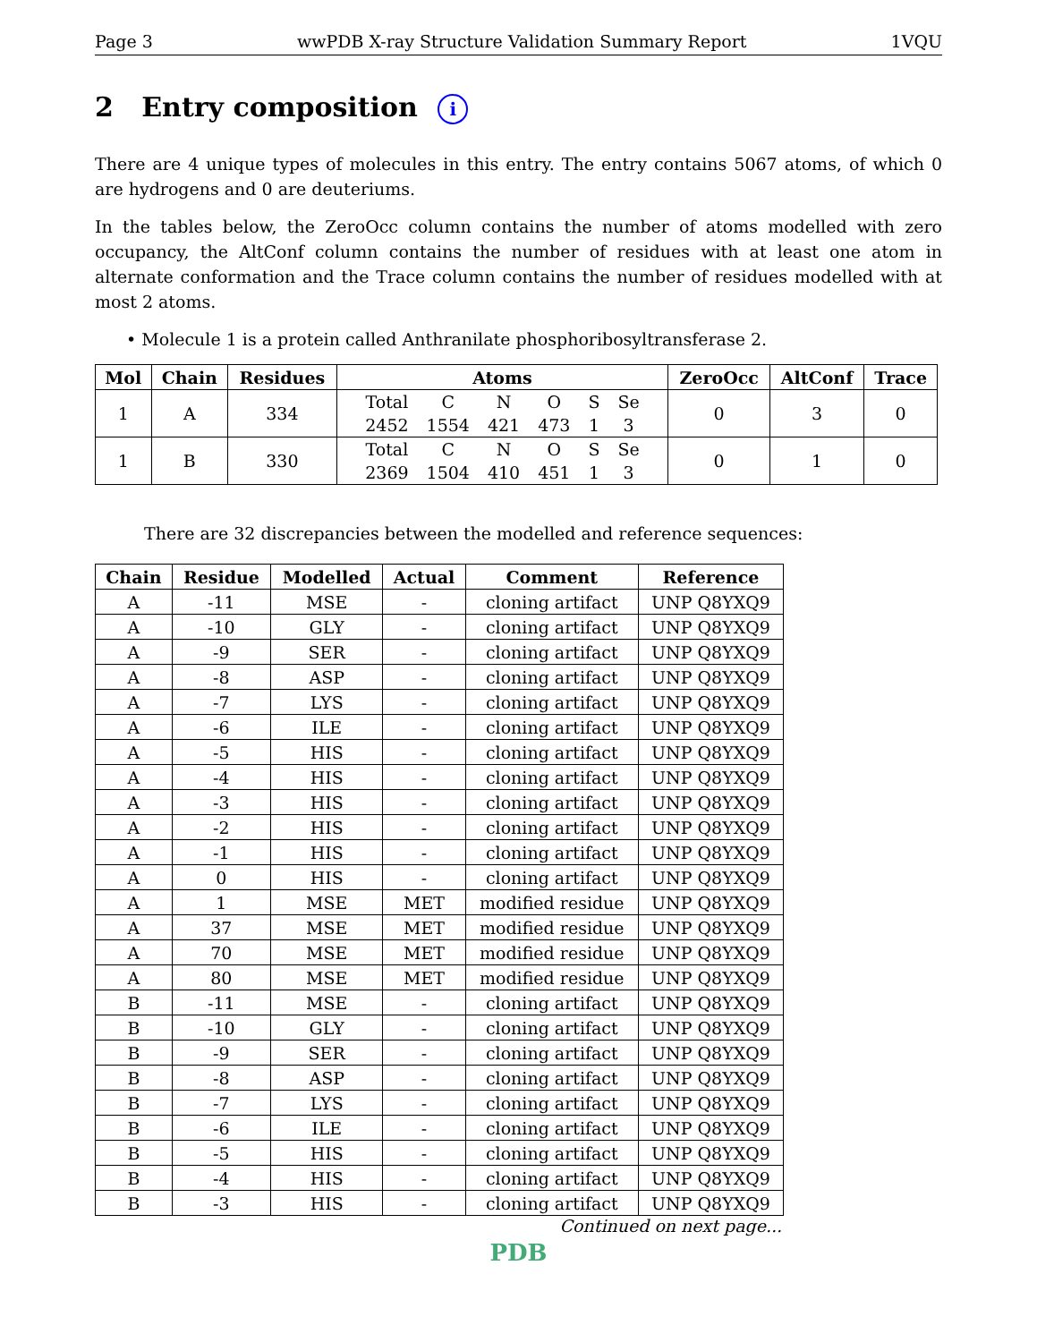Page 3 wwPDB X-ray Structure Validation Summary Report 1VQU
2 Entry composition i
There are 4 unique types of molecules in this entry. The entry contains 5067 atoms, of which 0 are hydrogens and 0 are deuteriums.
In the tables below, the ZeroOcc column contains the number of atoms modelled with zero occupancy, the AltConf column contains the number of residues with at least one atom in alternate conformation and the Trace column contains the number of residues modelled with at most 2 atoms.
• Molecule 1 is a protein called Anthranilate phosphoribosyltransferase 2.
| Mol | Chain | Residues | Atoms | ZeroOcc | AltConf | Trace |
| --- | --- | --- | --- | --- | --- | --- |
| 1 | A | 334 | / Total / C / N / O / S / Se / / 2452 / 1554 / 421 / 473 / 1 / 3 / | 0 | 3 | 0 |
| 1 | B | 330 | / Total / C / N / O / S / Se / / 2369 / 1504 / 410 / 451 / 1 / 3 / | 0 | 1 | 0 |
There are 32 discrepancies between the modelled and reference sequences:
| Chain | Residue | Modelled | Actual | Comment | Reference |
| --- | --- | --- | --- | --- | --- |
| A | -11 | MSE | - | cloning artifact | UNP Q8YXQ9 |
| A | -10 | GLY | - | cloning artifact | UNP Q8YXQ9 |
| A | -9 | SER | - | cloning artifact | UNP Q8YXQ9 |
| A | -8 | ASP | - | cloning artifact | UNP Q8YXQ9 |
| A | -7 | LYS | - | cloning artifact | UNP Q8YXQ9 |
| A | -6 | ILE | - | cloning artifact | UNP Q8YXQ9 |
| A | -5 | HIS | - | cloning artifact | UNP Q8YXQ9 |
| A | -4 | HIS | - | cloning artifact | UNP Q8YXQ9 |
| A | -3 | HIS | - | cloning artifact | UNP Q8YXQ9 |
| A | -2 | HIS | - | cloning artifact | UNP Q8YXQ9 |
| A | -1 | HIS | - | cloning artifact | UNP Q8YXQ9 |
| A | 0 | HIS | - | cloning artifact | UNP Q8YXQ9 |
| A | 1 | MSE | MET | modified residue | UNP Q8YXQ9 |
| A | 37 | MSE | MET | modified residue | UNP Q8YXQ9 |
| A | 70 | MSE | MET | modified residue | UNP Q8YXQ9 |
| A | 80 | MSE | MET | modified residue | UNP Q8YXQ9 |
| B | -11 | MSE | - | cloning artifact | UNP Q8YXQ9 |
| B | -10 | GLY | - | cloning artifact | UNP Q8YXQ9 |
| B | -9 | SER | - | cloning artifact | UNP Q8YXQ9 |
| B | -8 | ASP | - | cloning artifact | UNP Q8YXQ9 |
| B | -7 | LYS | - | cloning artifact | UNP Q8YXQ9 |
| B | -6 | ILE | - | cloning artifact | UNP Q8YXQ9 |
| B | -5 | HIS | - | cloning artifact | UNP Q8YXQ9 |
| B | -4 | HIS | - | cloning artifact | UNP Q8YXQ9 |
| B | -3 | HIS | - | cloning artifact | UNP Q8YXQ9 |
Continued on next page...
PDB